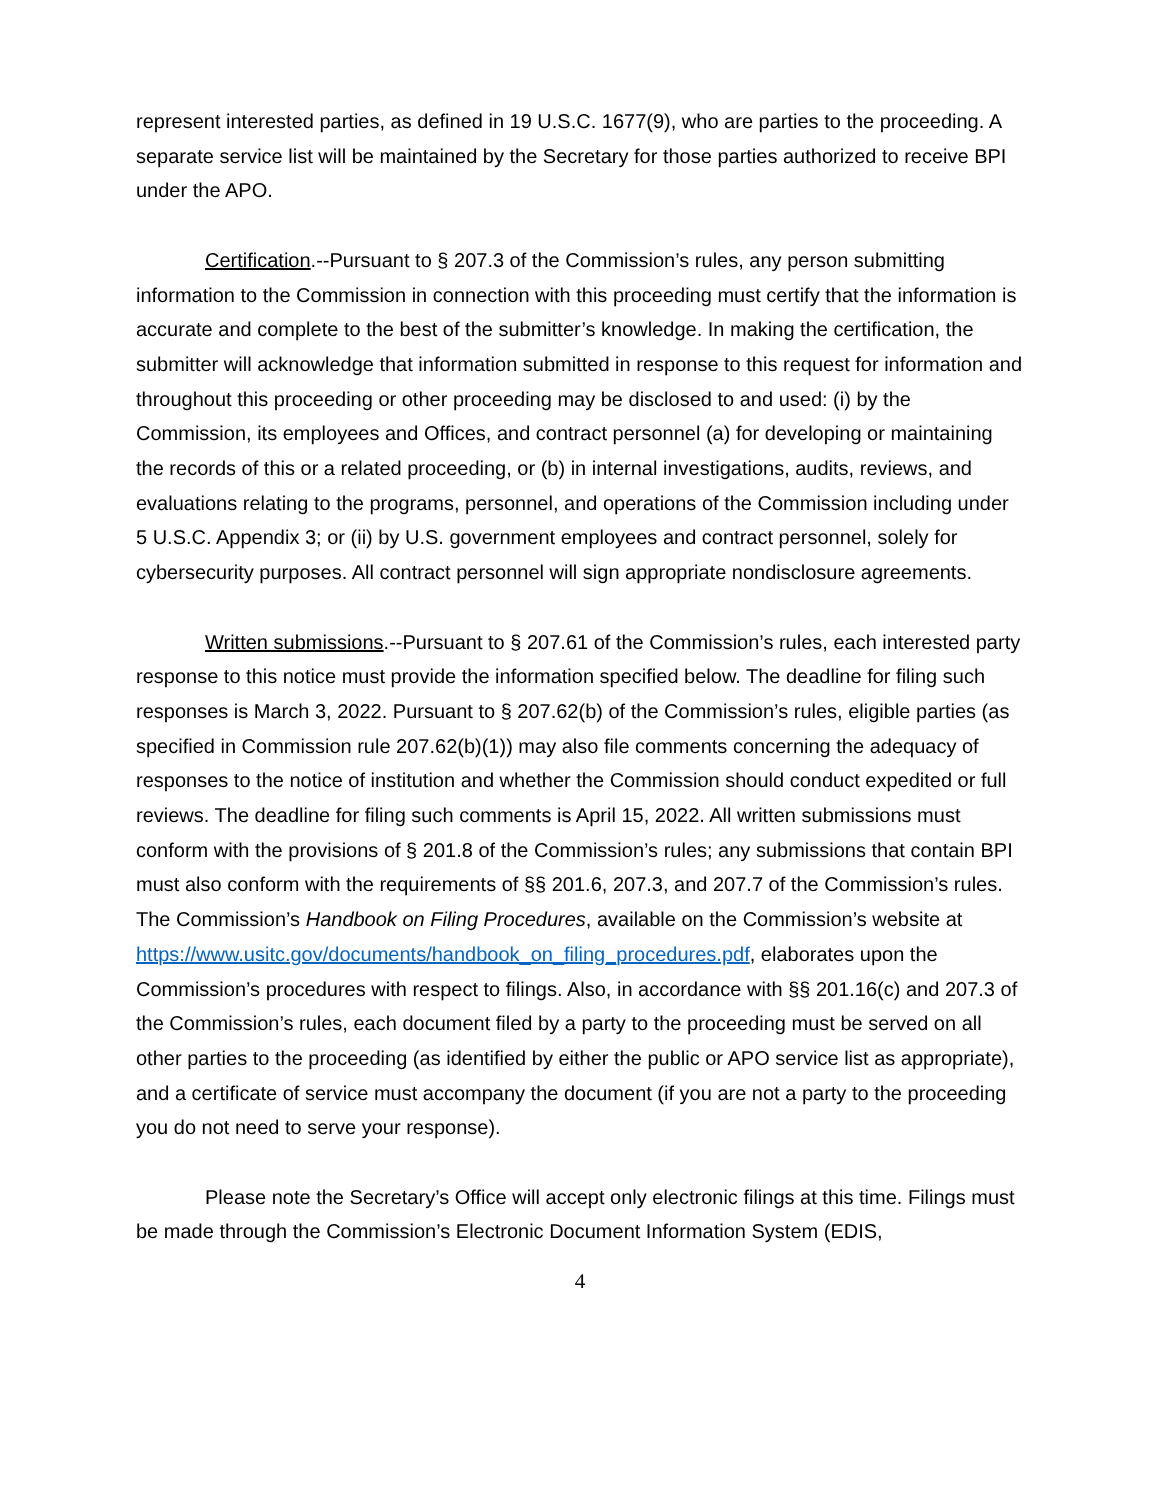represent interested parties, as defined in 19 U.S.C. 1677(9), who are parties to the proceeding. A separate service list will be maintained by the Secretary for those parties authorized to receive BPI under the APO.
Certification.--Pursuant to § 207.3 of the Commission’s rules, any person submitting information to the Commission in connection with this proceeding must certify that the information is accurate and complete to the best of the submitter’s knowledge. In making the certification, the submitter will acknowledge that information submitted in response to this request for information and throughout this proceeding or other proceeding may be disclosed to and used: (i) by the Commission, its employees and Offices, and contract personnel (a) for developing or maintaining the records of this or a related proceeding, or (b) in internal investigations, audits, reviews, and evaluations relating to the programs, personnel, and operations of the Commission including under 5 U.S.C. Appendix 3; or (ii) by U.S. government employees and contract personnel, solely for cybersecurity purposes. All contract personnel will sign appropriate nondisclosure agreements.
Written submissions.--Pursuant to § 207.61 of the Commission’s rules, each interested party response to this notice must provide the information specified below. The deadline for filing such responses is March 3, 2022. Pursuant to § 207.62(b) of the Commission’s rules, eligible parties (as specified in Commission rule 207.62(b)(1)) may also file comments concerning the adequacy of responses to the notice of institution and whether the Commission should conduct expedited or full reviews. The deadline for filing such comments is April 15, 2022. All written submissions must conform with the provisions of § 201.8 of the Commission’s rules; any submissions that contain BPI must also conform with the requirements of §§ 201.6, 207.3, and 207.7 of the Commission’s rules. The Commission’s Handbook on Filing Procedures, available on the Commission’s website at https://www.usitc.gov/documents/handbook_on_filing_procedures.pdf, elaborates upon the Commission’s procedures with respect to filings. Also, in accordance with §§ 201.16(c) and 207.3 of the Commission’s rules, each document filed by a party to the proceeding must be served on all other parties to the proceeding (as identified by either the public or APO service list as appropriate), and a certificate of service must accompany the document (if you are not a party to the proceeding you do not need to serve your response).
Please note the Secretary’s Office will accept only electronic filings at this time. Filings must be made through the Commission’s Electronic Document Information System (EDIS,
4